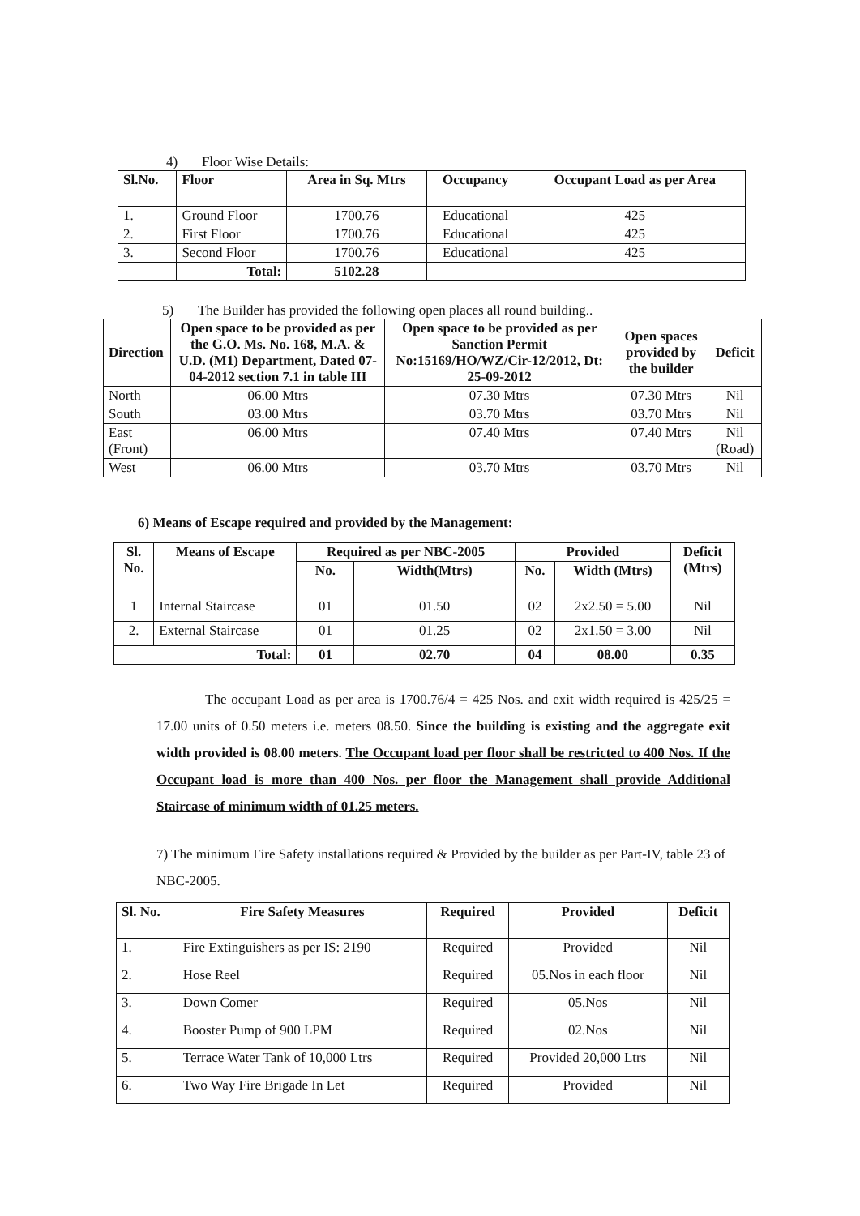4) Floor Wise Details:
| Sl.No. | Floor | Area in Sq. Mtrs | Occupancy | Occupant Load as per Area |
| --- | --- | --- | --- | --- |
| 1. | Ground Floor | 1700.76 | Educational | 425 |
| 2. | First Floor | 1700.76 | Educational | 425 |
| 3. | Second Floor | 1700.76 | Educational | 425 |
| | Total: | 5102.28 | | |
5) The Builder has provided the following open places all round building..
| Direction | Open space to be provided as per the G.O. Ms. No. 168, M.A. & U.D. (M1) Department, Dated 07-04-2012 section 7.1 in table III | Open space to be provided as per Sanction Permit No:15169/HO/WZ/Cir-12/2012, Dt: 25-09-2012 | Open spaces provided by the builder | Deficit |
| --- | --- | --- | --- | --- |
| North | 06.00 Mtrs | 07.30 Mtrs | 07.30 Mtrs | Nil |
| South | 03.00 Mtrs | 03.70 Mtrs | 03.70 Mtrs | Nil |
| East (Front) | 06.00 Mtrs | 07.40 Mtrs | 07.40 Mtrs | Nil (Road) |
| West | 06.00 Mtrs | 03.70 Mtrs | 03.70 Mtrs | Nil |
6) Means of Escape required and provided by the Management:
| Sl. No. | Means of Escape | Required as per NBC-2005 | | Provided | | Deficit (Mtrs) |
| --- | --- | --- | --- | --- | --- | --- |
| | | No. | Width(Mtrs) | No. | Width (Mtrs) | |
| 1 | Internal Staircase | 01 | 01.50 | 02 | 2x2.50 = 5.00 | Nil |
| 2. | External Staircase | 01 | 01.25 | 02 | 2x1.50 = 3.00 | Nil |
| Total: | | 01 | 02.70 | 04 | 08.00 | 0.35 |
The occupant Load as per area is 1700.76/4 = 425 Nos. and exit width required is 425/25 = 17.00 units of 0.50 meters i.e. meters 08.50. Since the building is existing and the aggregate exit width provided is 08.00 meters. The Occupant load per floor shall be restricted to 400 Nos. If the Occupant load is more than 400 Nos. per floor the Management shall provide Additional Staircase of minimum width of 01.25 meters.
7) The minimum Fire Safety installations required & Provided by the builder as per Part-IV, table 23 of NBC-2005.
| Sl. No. | Fire Safety Measures | Required | Provided | Deficit |
| --- | --- | --- | --- | --- |
| 1. | Fire Extinguishers as per IS: 2190 | Required | Provided | Nil |
| 2. | Hose Reel | Required | 05.Nos in each floor | Nil |
| 3. | Down Comer | Required | 05.Nos | Nil |
| 4. | Booster Pump of 900 LPM | Required | 02.Nos | Nil |
| 5. | Terrace Water Tank of 10,000 Ltrs | Required | Provided 20,000 Ltrs | Nil |
| 6. | Two Way Fire Brigade In Let | Required | Provided | Nil |